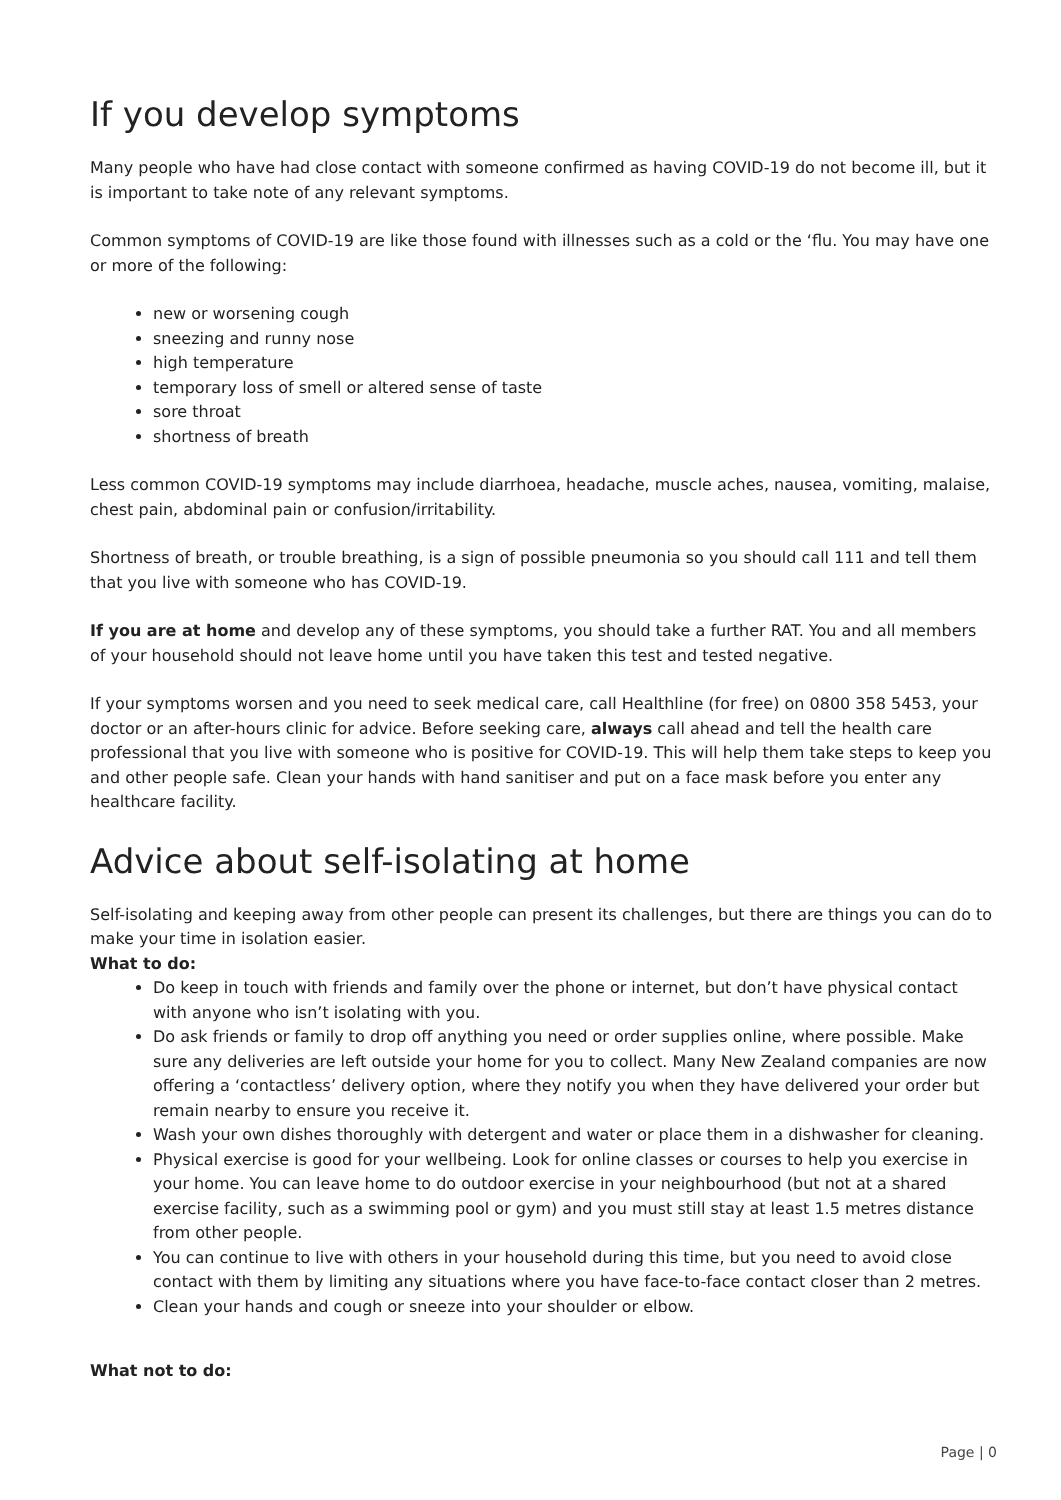If you develop symptoms
Many people who have had close contact with someone confirmed as having COVID-19 do not become ill, but it is important to take note of any relevant symptoms.
Common symptoms of COVID-19 are like those found with illnesses such as a cold or the ‘flu. You may have one or more of the following:
new or worsening cough
sneezing and runny nose
high temperature
temporary loss of smell or altered sense of taste
sore throat
shortness of breath
Less common COVID-19 symptoms may include diarrhoea, headache, muscle aches, nausea, vomiting, malaise, chest pain, abdominal pain or confusion/irritability.
Shortness of breath, or trouble breathing, is a sign of possible pneumonia so you should call 111 and tell them that you live with someone who has COVID-19.
If you are at home and develop any of these symptoms, you should take a further RAT. You and all members of your household should not leave home until you have taken this test and tested negative.
If your symptoms worsen and you need to seek medical care, call Healthline (for free) on 0800 358 5453, your doctor or an after-hours clinic for advice. Before seeking care, always call ahead and tell the health care professional that you live with someone who is positive for COVID-19. This will help them take steps to keep you and other people safe. Clean your hands with hand sanitiser and put on a face mask before you enter any healthcare facility.
Advice about self-isolating at home
Self-isolating and keeping away from other people can present its challenges, but there are things you can do to make your time in isolation easier.
What to do:
Do keep in touch with friends and family over the phone or internet, but don’t have physical contact with anyone who isn’t isolating with you.
Do ask friends or family to drop off anything you need or order supplies online, where possible. Make sure any deliveries are left outside your home for you to collect. Many New Zealand companies are now offering a ‘contactless’ delivery option, where they notify you when they have delivered your order but remain nearby to ensure you receive it.
Wash your own dishes thoroughly with detergent and water or place them in a dishwasher for cleaning.
Physical exercise is good for your wellbeing. Look for online classes or courses to help you exercise in your home. You can leave home to do outdoor exercise in your neighbourhood (but not at a shared exercise facility, such as a swimming pool or gym) and you must still stay at least 1.5 metres distance from other people.
You can continue to live with others in your household during this time, but you need to avoid close contact with them by limiting any situations where you have face-to-face contact closer than 2 metres.
Clean your hands and cough or sneeze into your shoulder or elbow.
What not to do:
Page | 0